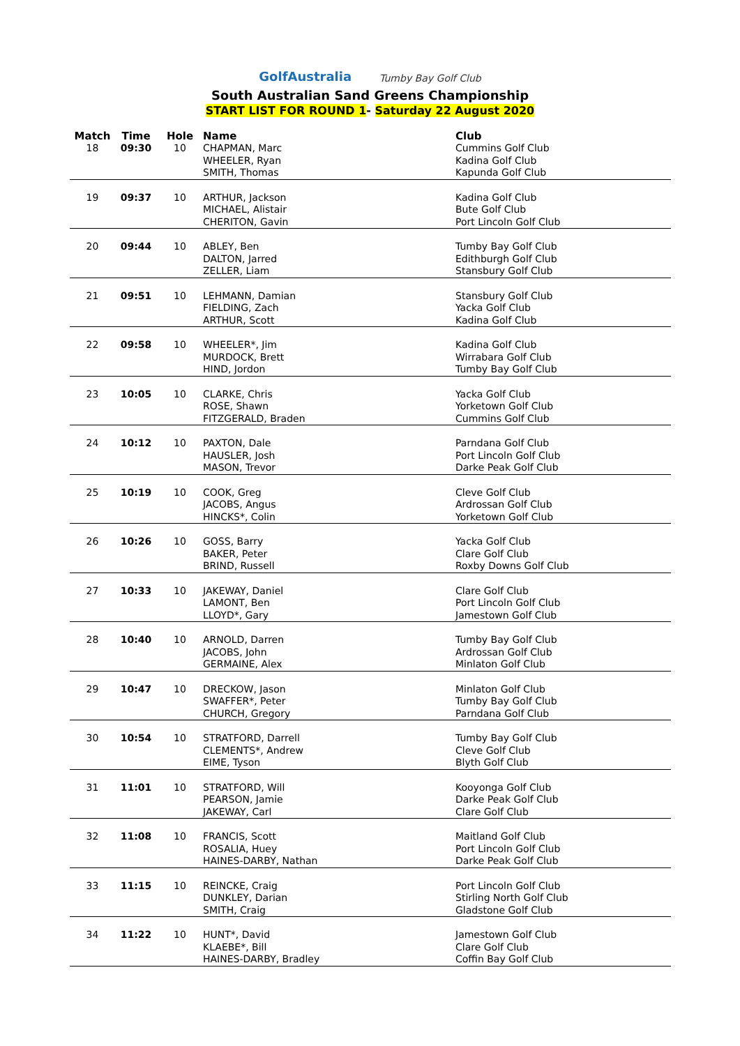GolfAustralia
Tumby Bay Golf Club
South Australian Sand Greens Championship
START LIST FOR ROUND 1- Saturday 22 August 2020
| Match | Time | Hole | Name | Club |
| --- | --- | --- | --- | --- |
| 18 | 09:30 | 10 | CHAPMAN, Marc WHEELER, Ryan SMITH, Thomas | Cummins Golf Club Kadina Golf Club Kapunda Golf Club |
| 19 | 09:37 | 10 | ARTHUR, Jackson MICHAEL, Alistair CHERITON, Gavin | Kadina Golf Club Bute Golf Club Port Lincoln Golf Club |
| 20 | 09:44 | 10 | ABLEY, Ben DALTON, Jarred ZELLER, Liam | Tumby Bay Golf Club Edithburgh Golf Club Stansbury Golf Club |
| 21 | 09:51 | 10 | LEHMANN, Damian FIELDING, Zach ARTHUR, Scott | Stansbury Golf Club Yacka Golf Club Kadina Golf Club |
| 22 | 09:58 | 10 | WHEELER*, Jim MURDOCK, Brett HIND, Jordon | Kadina Golf Club Wirrabara Golf Club Tumby Bay Golf Club |
| 23 | 10:05 | 10 | CLARKE, Chris ROSE, Shawn FITZGERALD, Braden | Yacka Golf Club Yorketown Golf Club Cummins Golf Club |
| 24 | 10:12 | 10 | PAXTON, Dale HAUSLER, Josh MASON, Trevor | Parndana Golf Club Port Lincoln Golf Club Darke Peak Golf Club |
| 25 | 10:19 | 10 | COOK, Greg JACOBS, Angus HINCKS*, Colin | Cleve Golf Club Ardrossan Golf Club Yorketown Golf Club |
| 26 | 10:26 | 10 | GOSS, Barry BAKER, Peter BRIND, Russell | Yacka Golf Club Clare Golf Club Roxby Downs Golf Club |
| 27 | 10:33 | 10 | JAKEWAY, Daniel LAMONT, Ben LLOYD*, Gary | Clare Golf Club Port Lincoln Golf Club Jamestown Golf Club |
| 28 | 10:40 | 10 | ARNOLD, Darren JACOBS, John GERMAINE, Alex | Tumby Bay Golf Club Ardrossan Golf Club Minlaton Golf Club |
| 29 | 10:47 | 10 | DRECKOW, Jason SWAFFER*, Peter CHURCH, Gregory | Minlaton Golf Club Tumby Bay Golf Club Parndana Golf Club |
| 30 | 10:54 | 10 | STRATFORD, Darrell CLEMENTS*, Andrew EIME, Tyson | Tumby Bay Golf Club Cleve Golf Club Blyth Golf Club |
| 31 | 11:01 | 10 | STRATFORD, Will PEARSON, Jamie JAKEWAY, Carl | Kooyonga Golf Club Darke Peak Golf Club Clare Golf Club |
| 32 | 11:08 | 10 | FRANCIS, Scott ROSALIA, Huey HAINES-DARBY, Nathan | Maitland Golf Club Port Lincoln Golf Club Darke Peak Golf Club |
| 33 | 11:15 | 10 | REINCKE, Craig DUNKLEY, Darian SMITH, Craig | Port Lincoln Golf Club Stirling North Golf Club Gladstone Golf Club |
| 34 | 11:22 | 10 | HUNT*, David KLAEBE*, Bill HAINES-DARBY, Bradley | Jamestown Golf Club Clare Golf Club Coffin Bay Golf Club |